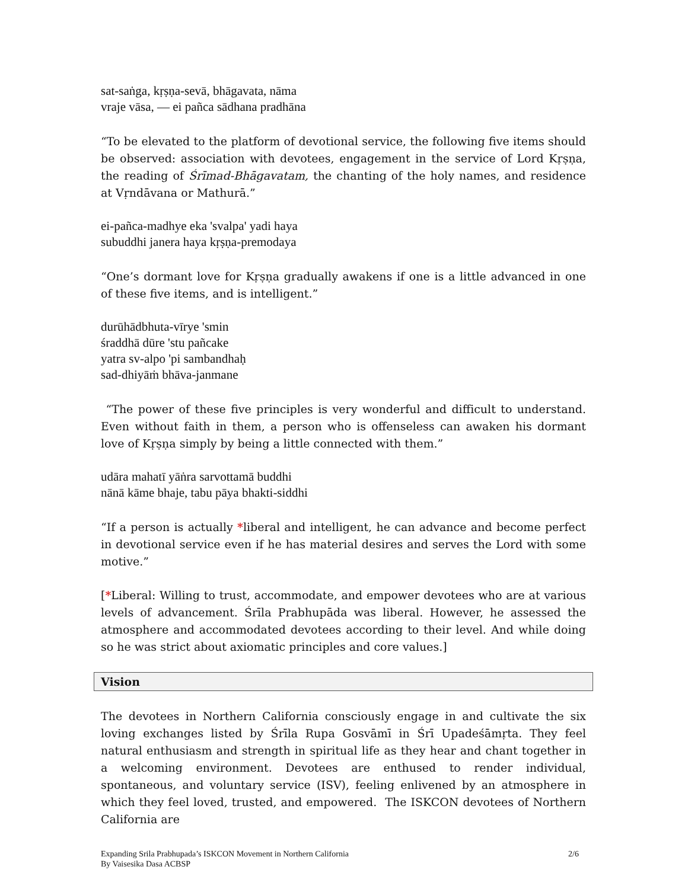sat-saṅga, kṛṣṇa-sevā, bhāgavata, nāma
vraje vāsa, — ei pañca sādhana pradhāna
“To be elevated to the platform of devotional service, the following five items should be observed: association with devotees, engagement in the service of Lord Kṛṣṇa, the reading of Śrīmad-Bhāgavatam, the chanting of the holy names, and residence at Vṛndāvana or Mathurā.”
ei-pañca-madhye eka 'svalpa' yadi haya
subuddhi janera haya kṛṣṇa-premodaya
“One’s dormant love for Kṛṣṇa gradually awakens if one is a little advanced in one of these five items, and is intelligent.”
durūhādbhuta-vīrye 'smin
śraddhā dūre 'stu pañcake
yatra sv-alpo 'pi sambandhaḥ
sad-dhiyāṁ bhāva-janmane
“The power of these five principles is very wonderful and difficult to understand. Even without faith in them, a person who is offenseless can awaken his dormant love of Kṛṣṇa simply by being a little connected with them.”
udāra mahatī yāṅra sarvottamā buddhi
nānā kāme bhaje, tabu pāya bhakti-siddhi
“If a person is actually *liberal and intelligent, he can advance and become perfect in devotional service even if he has material desires and serves the Lord with some motive.”
[*Liberal: Willing to trust, accommodate, and empower devotees who are at various levels of advancement. Śrīla Prabhupāda was liberal. However, he assessed the atmosphere and accommodated devotees according to their level. And while doing so he was strict about axiomatic principles and core values.]
Vision
The devotees in Northern California consciously engage in and cultivate the six loving exchanges listed by Śrīla Rupa Gosvāmī in Śrī Upadeśāmṛta. They feel natural enthusiasm and strength in spiritual life as they hear and chant together in a welcoming environment. Devotees are enthused to render individual, spontaneous, and voluntary service (ISV), feeling enlivened by an atmosphere in which they feel loved, trusted, and empowered. The ISKCON devotees of Northern California are
Expanding Srila Prabhupada’s ISKCON Movement in Northern California
By Vaisesika Dasa ACBSP
2/6